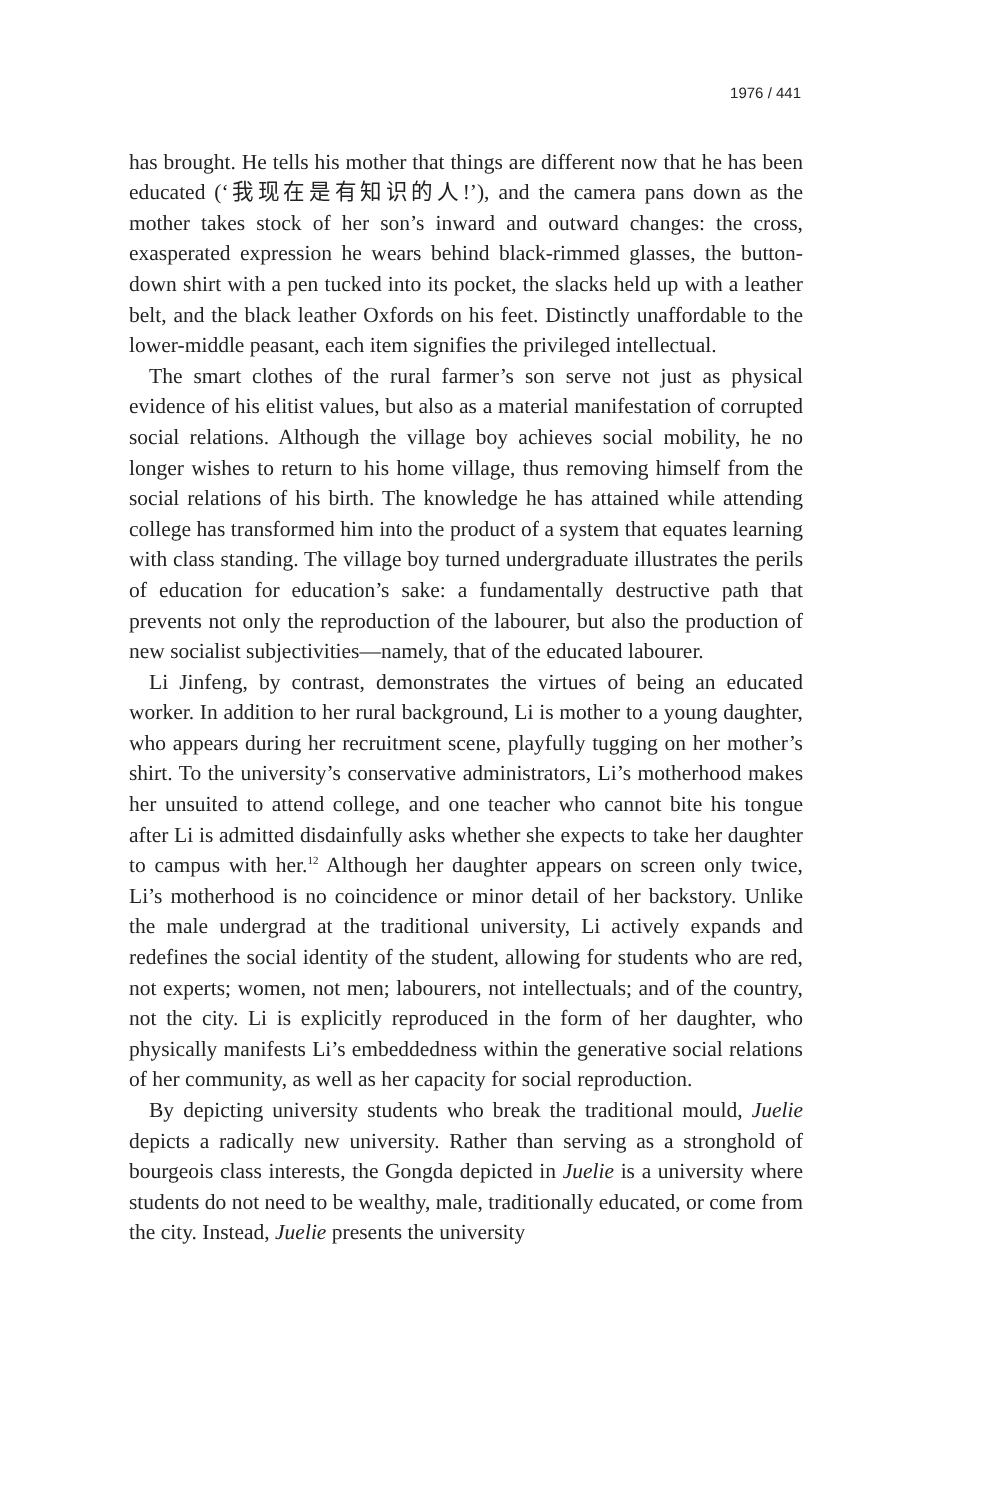1976 / 441
has brought. He tells his mother that things are different now that he has been educated (‘我现在是有知识的人!’), and the camera pans down as the mother takes stock of her son’s inward and outward changes: the cross, exasperated expression he wears behind black-rimmed glasses, the button-down shirt with a pen tucked into its pocket, the slacks held up with a leather belt, and the black leather Oxfords on his feet. Distinctly unaffordable to the lower-middle peasant, each item signifies the privileged intellectual.
The smart clothes of the rural farmer’s son serve not just as physical evidence of his elitist values, but also as a material manifestation of corrupted social relations. Although the village boy achieves social mobility, he no longer wishes to return to his home village, thus removing himself from the social relations of his birth. The knowledge he has attained while attending college has transformed him into the product of a system that equates learning with class standing. The village boy turned undergraduate illustrates the perils of education for education’s sake: a fundamentally destructive path that prevents not only the reproduction of the labourer, but also the production of new socialist subjectivities—namely, that of the educated labourer.
Li Jinfeng, by contrast, demonstrates the virtues of being an educated worker. In addition to her rural background, Li is mother to a young daughter, who appears during her recruitment scene, playfully tugging on her mother’s shirt. To the university’s conservative administrators, Li’s motherhood makes her unsuited to attend college, and one teacher who cannot bite his tongue after Li is admitted disdainfully asks whether she expects to take her daughter to campus with her.<sup>12</sup> Although her daughter appears on screen only twice, Li’s motherhood is no coincidence or minor detail of her backstory. Unlike the male undergrad at the traditional university, Li actively expands and redefines the social identity of the student, allowing for students who are red, not experts; women, not men; labourers, not intellectuals; and of the country, not the city. Li is explicitly reproduced in the form of her daughter, who physically manifests Li’s embeddedness within the generative social relations of her community, as well as her capacity for social reproduction.
By depicting university students who break the traditional mould, Juelie depicts a radically new university. Rather than serving as a stronghold of bourgeois class interests, the Gongda depicted in Juelie is a university where students do not need to be wealthy, male, traditionally educated, or come from the city. Instead, Juelie presents the university